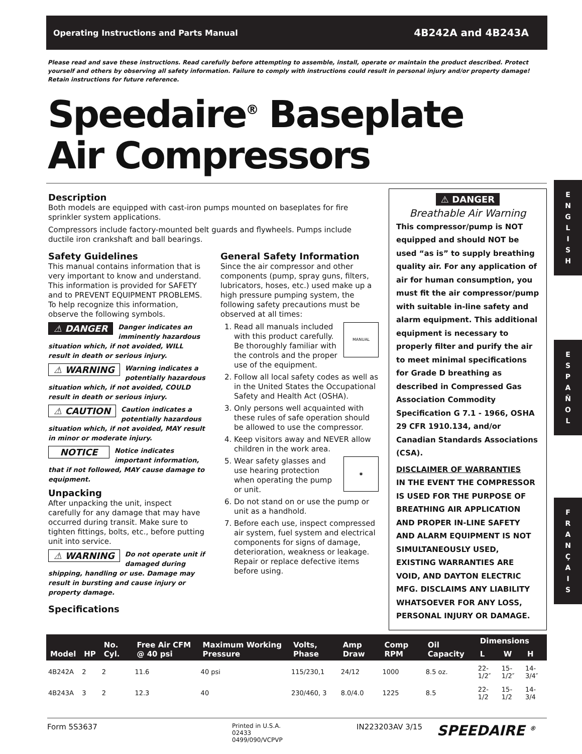Operating Instructions and Parts Manual 4B242A and 4B243A
Please read and save these instructions. Read carefully before attempting to assemble, install, operate or maintain the product described. Protect yourself and others by observing all safety information. Failure to comply with instructions could result in personal injury and/or property damage! Retain instructions for future reference.
Speedaire<sup>®</sup> Baseplate
Air Compressors
E
N
G
L
I
S
H
E
S
P
A
Ñ
O
L
F
R
A
N
Ç
A
I
S
Description
Both models are equipped with cast-iron pumps mounted on baseplates for fire sprinkler system applications.
Compressors include factory-mounted belt guards and flywheels. Pumps include ductile iron crankshaft and ball bearings.
Safety Guidelines
This manual contains information that is very important to know and understand. This information is provided for SAFETY and to PREVENT EQUIPMENT PROBLEMS. To help recognize this information, observe the following symbols.
⚠ DANGER Danger indicates an imminently hazardous situation which, if not avoided, WILL result in death or serious injury.
⚠ WARNING Warning indicates a potentially hazardous situation which, if not avoided, COULD result in death or serious injury.
⚠ CAUTION Caution indicates a potentially hazardous situation which, if not avoided, MAY result in minor or moderate injury.
NOTICE Notice indicates important information, that if not followed, MAY cause damage to equipment.
Unpacking
After unpacking the unit, inspect carefully for any damage that may have occurred during transit. Make sure to tighten fittings, bolts, etc., before putting unit into service.
⚠ WARNING Do not operate unit if damaged during shipping, handling or use. Damage may result in bursting and cause injury or property damage.
General Safety Information
Since the air compressor and other components (pump, spray guns, filters, lubricators, hoses, etc.) used make up a high pressure pumping system, the following safety precautions must be observed at all times:
1. MANUAL Read all manuals included with this product carefully. Be thoroughly familiar with the controls and the proper use of the equipment.
2. Follow all local safety codes as well as in the United States the Occupational Safety and Health Act (OSHA).
3. Only persons well acquainted with these rules of safe operation should be allowed to use the compressor.
4. Keep visitors away and NEVER allow children in the work area.
5. ◉ Wear safety glasses and use hearing protection when operating the pump or unit.
6. Do not stand on or use the pump or unit as a handhold.
7. Before each use, inspect compressed air system, fuel system and electrical components for signs of damage, deterioration, weakness or leakage. Repair or replace defective items before using.
Specifications
⚠ DANGER
Breathable Air Warning
This compressor/pump is NOT equipped and should NOT be used “as is” to supply breathing quality air. For any application of air for human consumption, you must fit the air compressor/pump with suitable in-line safety and alarm equipment. This additional equipment is necessary to properly filter and purify the air to meet minimal specifications for Grade D breathing as described in Compressed Gas Association Commodity Specification G 7.1 - 1966, OSHA 29 CFR 1910.134, and/or Canadian Standards Associations (CSA).
DISCLAIMER OF WARRANTIES
IN THE EVENT THE COMPRESSOR IS USED FOR THE PURPOSE OF BREATHING AIR APPLICATION AND PROPER IN-LINE SAFETY AND ALARM EQUIPMENT IS NOT SIMULTANEOUSLY USED, EXISTING WARRANTIES ARE VOID, AND DAYTON ELECTRIC MFG. DISCLAIMS ANY LIABILITY WHATSOEVER FOR ANY LOSS, PERSONAL INJURY OR DAMAGE.
| Model | HP | No. Cyl. | Free Air CFM @ 40 psi | Maximum Working Pressure | Volts, Phase | Amp Draw | Comp RPM | Oil Capacity | Dimensions | | |
| --- | --- | --- | --- | --- | --- | --- | --- | --- | --- | --- | --- |
| | | | | | | | | | L | W | H |
| 4B242A | 2 | 2 | 11.6 | 40 psi | 115/230,1 | 24/12 | 1000 | 8.5 oz. | 22-1/2″ | 15-1/2″ | 14-3/4″ |
| 4B243A | 3 | 2 | 12.3 | 40 | 230/460, 3 | 8.0/4.0 | 1225 | 8.5 | 22-1/2 | 15-1/2 | 14-3/4 |
Form 5S3637
Printed in U.S.A.
02433
0499/090/VCPVP
IN223203AV 3/15
SPEEDAIRE <sup>®</sup>